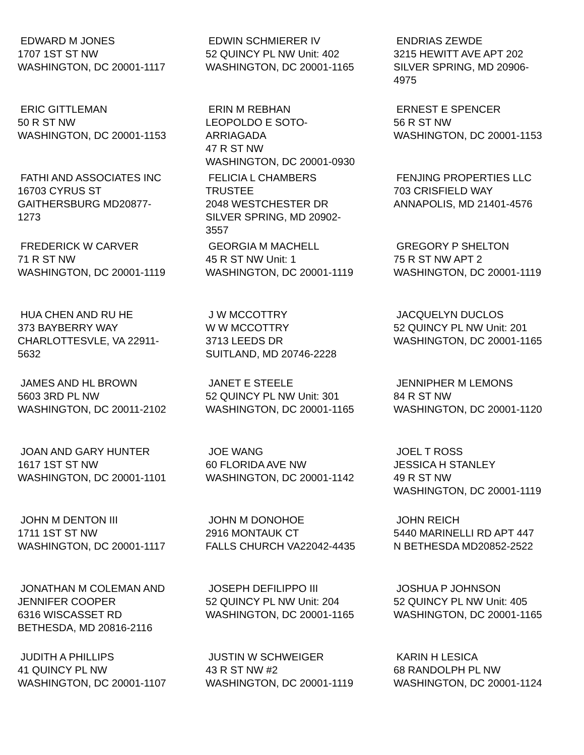| EDWARD M JONES 1707 1ST ST NW WASHINGTON, DC 20001-1117 | EDWIN SCHMIERER IV 52 QUINCY PL NW Unit: 402 WASHINGTON, DC 20001-1165 | ENDRIAS ZEWDE 3215 HEWITT AVE APT 202 SILVER SPRING, MD 20906- 4975 |
| ERIC GITTLEMAN 50 R ST NW WASHINGTON, DC 20001-1153 | ERIN M REBHAN LEOPOLDO E SOTO- ARRIAGADA 47 R ST NW WASHINGTON, DC 20001-0930 | ERNEST E SPENCER 56 R ST NW WASHINGTON, DC 20001-1153 |
| FATHI AND ASSOCIATES INC 16703 CYRUS ST GAITHERSBURG MD20877- 1273 | FELICIA L CHAMBERS TRUSTEE 2048 WESTCHESTER DR SILVER SPRING, MD 20902- 3557 | FENJING PROPERTIES LLC 703 CRISFIELD WAY ANNAPOLIS, MD 21401-4576 |
| FREDERICK W CARVER 71 R ST NW WASHINGTON, DC 20001-1119 | GEORGIA M MACHELL 45 R ST NW Unit: 1 WASHINGTON, DC 20001-1119 | GREGORY P SHELTON 75 R ST NW APT 2 WASHINGTON, DC 20001-1119 |
| HUA CHEN AND RU HE 373 BAYBERRY WAY CHARLOTTESVLE, VA 22911- 5632 | J W MCCOTTRY W W MCCOTTRY 3713 LEEDS DR SUITLAND, MD 20746-2228 | JACQUELYN DUCLOS 52 QUINCY PL NW Unit: 201 WASHINGTON, DC 20001-1165 |
| JAMES AND HL BROWN 5603 3RD PL NW WASHINGTON, DC 20011-2102 | JANET E STEELE 52 QUINCY PL NW Unit: 301 WASHINGTON, DC 20001-1165 | JENNIPHER M LEMONS 84 R ST NW WASHINGTON, DC 20001-1120 |
| JOAN AND GARY HUNTER 1617 1ST ST NW WASHINGTON, DC 20001-1101 | JOE WANG 60 FLORIDA AVE NW WASHINGTON, DC 20001-1142 | JOEL T ROSS JESSICA H STANLEY 49 R ST NW WASHINGTON, DC 20001-1119 |
| JOHN M DENTON III 1711 1ST ST NW WASHINGTON, DC 20001-1117 | JOHN M DONOHOE 2916 MONTAUK CT FALLS CHURCH VA22042-4435 | JOHN REICH 5440 MARINELLI RD APT 447 N BETHESDA MD20852-2522 |
| JONATHAN M COLEMAN AND JENNIFER COOPER 6316 WISCASSET RD BETHESDA, MD 20816-2116 | JOSEPH DEFILIPPO III 52 QUINCY PL NW Unit: 204 WASHINGTON, DC 20001-1165 | JOSHUA P JOHNSON 52 QUINCY PL NW Unit: 405 WASHINGTON, DC 20001-1165 |
| JUDITH A PHILLIPS 41 QUINCY PL NW WASHINGTON, DC 20001-1107 | JUSTIN W SCHWEIGER 43 R ST NW #2 WASHINGTON, DC 20001-1119 | KARIN H LESICA 68 RANDOLPH PL NW WASHINGTON, DC 20001-1124 |